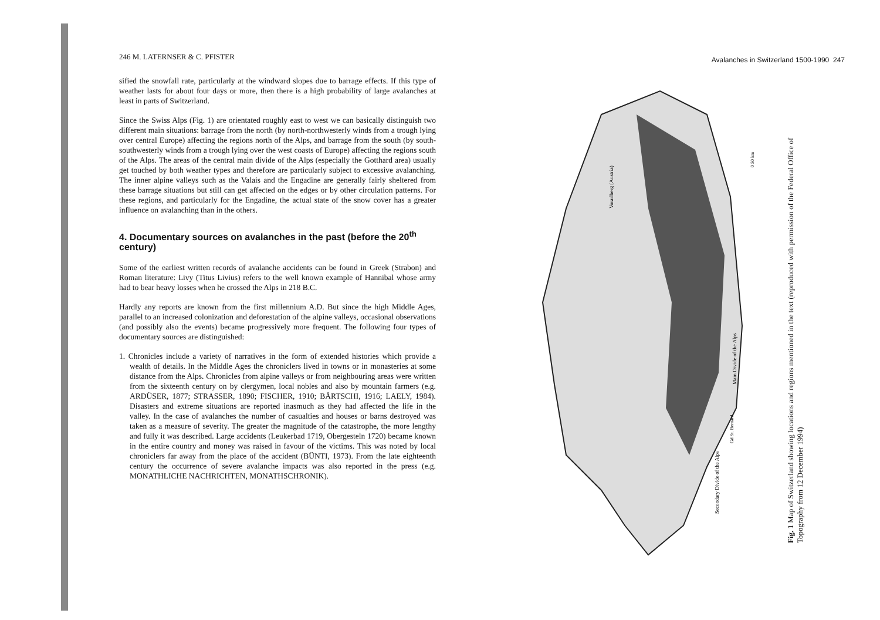246 M. LATERNSER & C. PFISTER
sified the snowfall rate, particularly at the windward slopes due to barrage effects. If this type of weather lasts for about four days or more, then there is a high probability of large avalanches at least in parts of Switzerland.
Since the Swiss Alps (Fig. 1) are orientated roughly east to west we can basically distinguish two different main situations: barrage from the north (by north-northwesterly winds from a trough lying over central Europe) affecting the regions north of the Alps, and barrage from the south (by south-southwesterly winds from a trough lying over the west coasts of Europe) affecting the regions south of the Alps. The areas of the central main divide of the Alps (especially the Gotthard area) usually get touched by both weather types and therefore are particularly subject to excessive avalanching. The inner alpine valleys such as the Valais and the Engadine are generally fairly sheltered from these barrage situations but still can get affected on the edges or by other circulation patterns. For these regions, and particularly for the Engadine, the actual state of the snow cover has a greater influence on avalanching than in the others.
4. Documentary sources on avalanches in the past (before the 20<sup>th</sup> century)
Some of the earliest written records of avalanche accidents can be found in Greek (Strabon) and Roman literature: Livy (Titus Livius) refers to the well known example of Hannibal whose army had to bear heavy losses when he crossed the Alps in 218 B.C.
Hardly any reports are known from the first millennium A.D. But since the high Middle Ages, parallel to an increased colonization and deforestation of the alpine valleys, occasional observations (and possibly also the events) became progressively more frequent. The following four types of documentary sources are distinguished:
1. Chronicles include a variety of narratives in the form of extended histories which provide a wealth of details. In the Middle Ages the chroniclers lived in towns or in monasteries at some distance from the Alps. Chronicles from alpine valleys or from neighbouring areas were written from the sixteenth century on by clergymen, local nobles and also by mountain farmers (e.g. ARDÜSER, 1877; STRASSER, 1890; FISCHER, 1910; BÄRTSCHI, 1916; LAELY, 1984). Disasters and extreme situations are reported inasmuch as they had affected the life in the valley. In the case of avalanches the number of casualties and houses or barns destroyed was taken as a measure of severity. The greater the magnitude of the catastrophe, the more lengthy and fully it was described. Large accidents (Leukerbad 1719, Obergesteln 1720) became known in the entire country and money was raised in favour of the victims. This was noted by local chroniclers far away from the place of the accident (BÜNTI, 1973). From the late eighteenth century the occurrence of severe avalanche impacts was also reported in the press (e.g. MONATHLICHE NACHRICHTEN, MONATHSCHRONIK).
Avalanches in Switzerland 1500-1990 247
Vorarlberg (Austria)
Main Divide of the Alps
Secondary Divide of the Alps
0 50 km
Gd St. Bernard
Fig. 1 Map of Switzerland showing locations and regions mentioned in the text (reproduced with permission of the Federal Office of Topography from 12 December 1994)